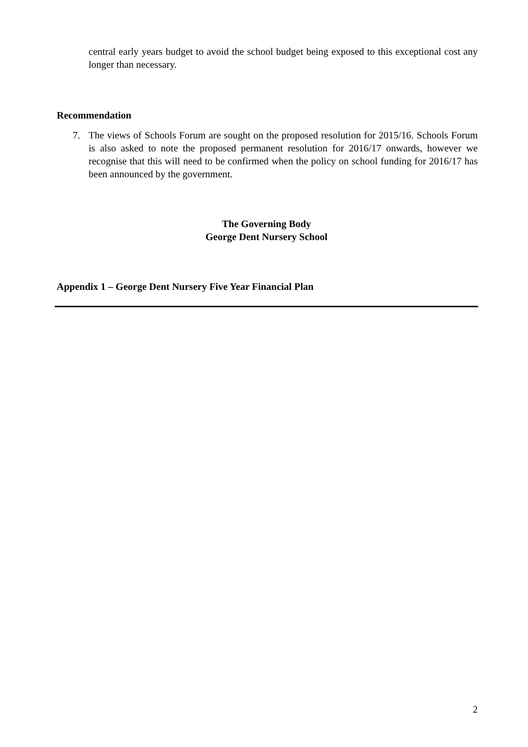central early years budget to avoid the school budget being exposed to this exceptional cost any longer than necessary.
Recommendation
7. The views of Schools Forum are sought on the proposed resolution for 2015/16. Schools Forum is also asked to note the proposed permanent resolution for 2016/17 onwards, however we recognise that this will need to be confirmed when the policy on school funding for 2016/17 has been announced by the government.
The Governing Body
George Dent Nursery School
Appendix 1 – George Dent Nursery Five Year Financial Plan
2